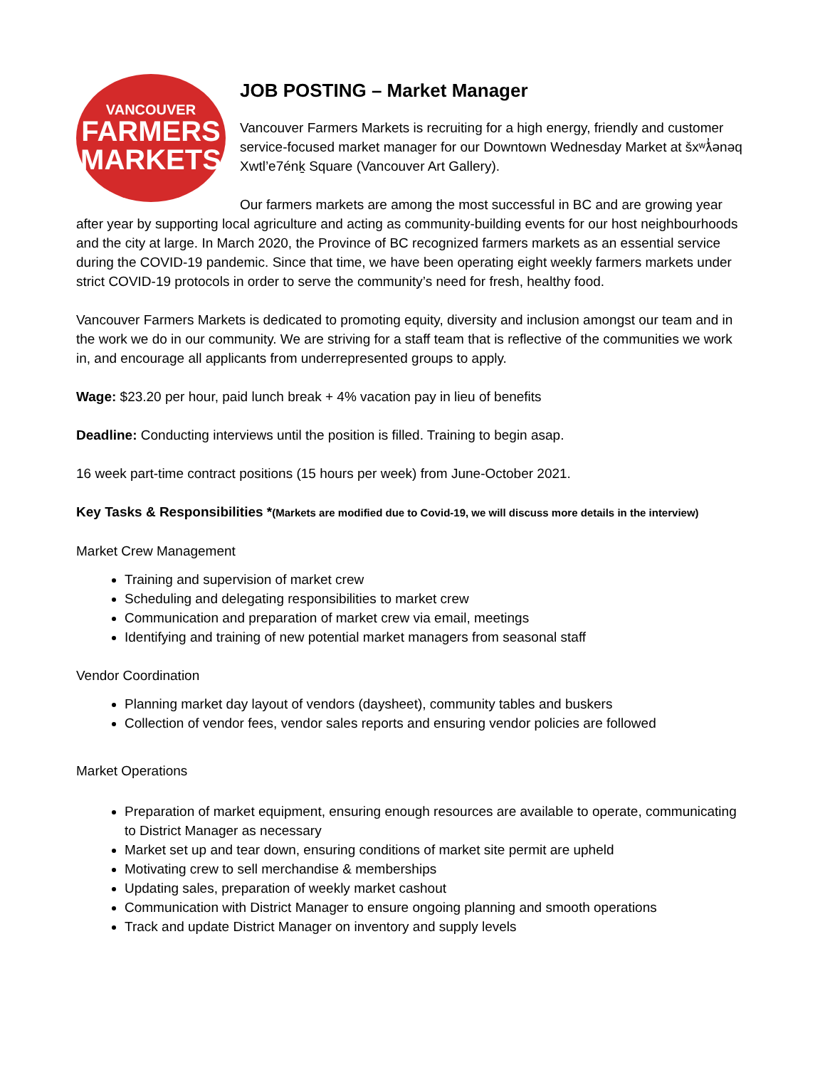VANCOUVER
FARMERS
MARKETS
JOB POSTING – Market Manager
Vancouver Farmers Markets is recruiting for a high energy, friendly and customer service-focused market manager for our Downtown Wednesday Market at šxʷƛ̓ənəq Xwtl’e7énḵ Square (Vancouver Art Gallery).
Our farmers markets are among the most successful in BC and are growing year after year by supporting local agriculture and acting as community-building events for our host neighbourhoods and the city at large. In March 2020, the Province of BC recognized farmers markets as an essential service during the COVID-19 pandemic. Since that time, we have been operating eight weekly farmers markets under strict COVID-19 protocols in order to serve the community’s need for fresh, healthy food.
Vancouver Farmers Markets is dedicated to promoting equity, diversity and inclusion amongst our team and in the work we do in our community. We are striving for a staff team that is reflective of the communities we work in, and encourage all applicants from underrepresented groups to apply.
Wage: $23.20 per hour, paid lunch break + 4% vacation pay in lieu of benefits
Deadline: Conducting interviews until the position is filled. Training to begin asap.
16 week part-time contract positions (15 hours per week) from June-October 2021.
Key Tasks & Responsibilities *(Markets are modified due to Covid-19, we will discuss more details in the interview)
Market Crew Management
Training and supervision of market crew
Scheduling and delegating responsibilities to market crew
Communication and preparation of market crew via email, meetings
Identifying and training of new potential market managers from seasonal staff
Vendor Coordination
Planning market day layout of vendors (daysheet), community tables and buskers
Collection of vendor fees, vendor sales reports and ensuring vendor policies are followed
Market Operations
Preparation of market equipment, ensuring enough resources are available to operate, communicating to District Manager as necessary
Market set up and tear down, ensuring conditions of market site permit are upheld
Motivating crew to sell merchandise & memberships
Updating sales, preparation of weekly market cashout
Communication with District Manager to ensure ongoing planning and smooth operations
Track and update District Manager on inventory and supply levels